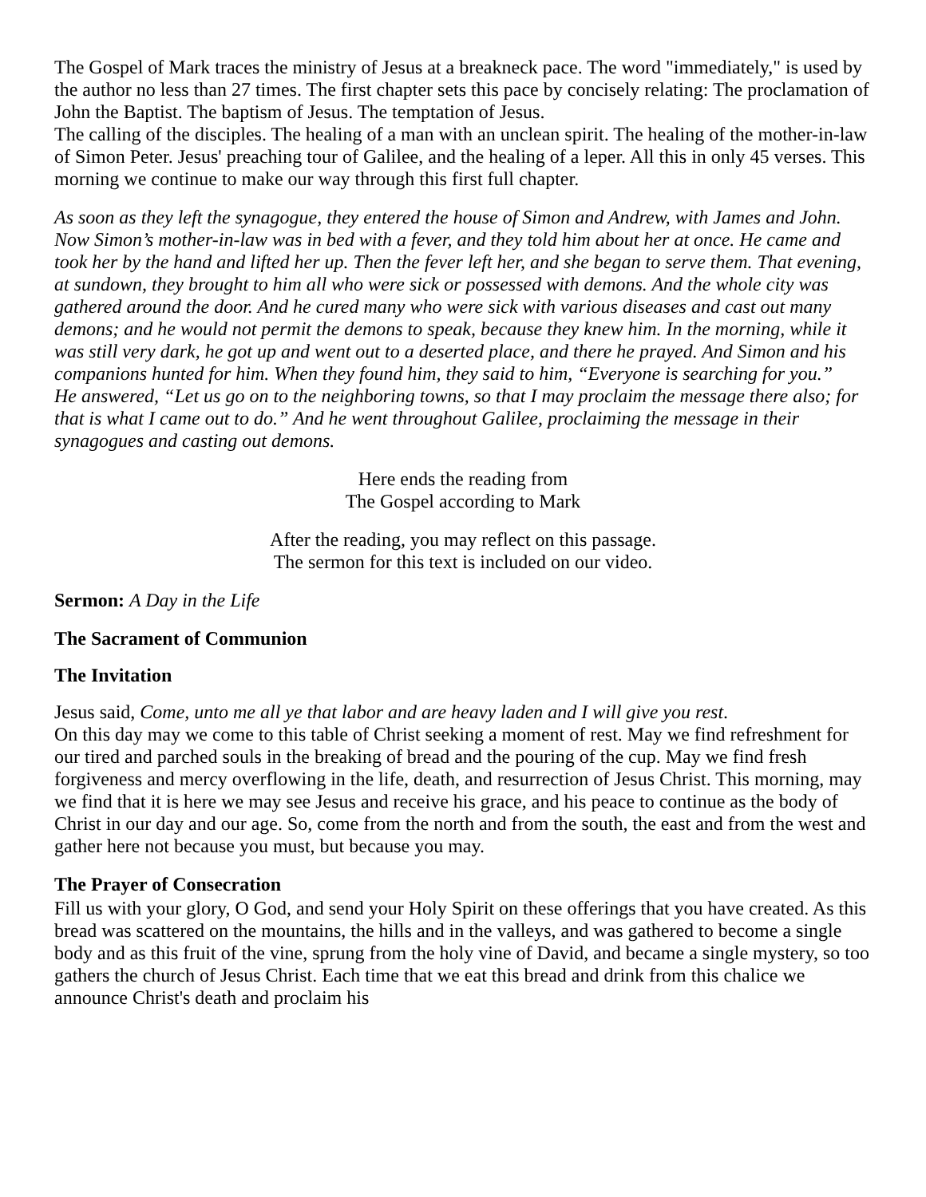The Gospel of Mark traces the ministry of Jesus at a breakneck pace. The word "immediately," is used by the author no less than 27 times. The first chapter sets this pace by concisely relating: The proclamation of John the Baptist. The baptism of Jesus. The temptation of Jesus.
The calling of the disciples. The healing of a man with an unclean spirit. The healing of the mother-in-law of Simon Peter. Jesus' preaching tour of Galilee, and the healing of a leper. All this in only 45 verses. This morning we continue to make our way through this first full chapter.
As soon as they left the synagogue, they entered the house of Simon and Andrew, with James and John. Now Simon’s mother-in-law was in bed with a fever, and they told him about her at once. He came and took her by the hand and lifted her up. Then the fever left her, and she began to serve them. That evening, at sundown, they brought to him all who were sick or possessed with demons. And the whole city was gathered around the door. And he cured many who were sick with various diseases and cast out many demons; and he would not permit the demons to speak, because they knew him. In the morning, while it was still very dark, he got up and went out to a deserted place, and there he prayed. And Simon and his companions hunted for him. When they found him, they said to him, “Everyone is searching for you.”
He answered, “Let us go on to the neighboring towns, so that I may proclaim the message there also; for that is what I came out to do.” And he went throughout Galilee, proclaiming the message in their synagogues and casting out demons.
Here ends the reading from
The Gospel according to Mark
After the reading, you may reflect on this passage.
The sermon for this text is included on our video.
Sermon: A Day in the Life
The Sacrament of Communion
The Invitation
Jesus said, Come, unto me all ye that labor and are heavy laden and I will give you rest.
On this day may we come to this table of Christ seeking a moment of rest. May we find refreshment for our tired and parched souls in the breaking of bread and the pouring of the cup. May we find fresh forgiveness and mercy overflowing in the life, death, and resurrection of Jesus Christ. This morning, may we find that it is here we may see Jesus and receive his grace, and his peace to continue as the body of Christ in our day and our age. So, come from the north and from the south, the east and from the west and gather here not because you must, but because you may.
The Prayer of Consecration
Fill us with your glory, O God, and send your Holy Spirit on these offerings that you have created. As this bread was scattered on the mountains, the hills and in the valleys, and was gathered to become a single body and as this fruit of the vine, sprung from the holy vine of David, and became a single mystery, so too gathers the church of Jesus Christ. Each time that we eat this bread and drink from this chalice we announce Christ's death and proclaim his